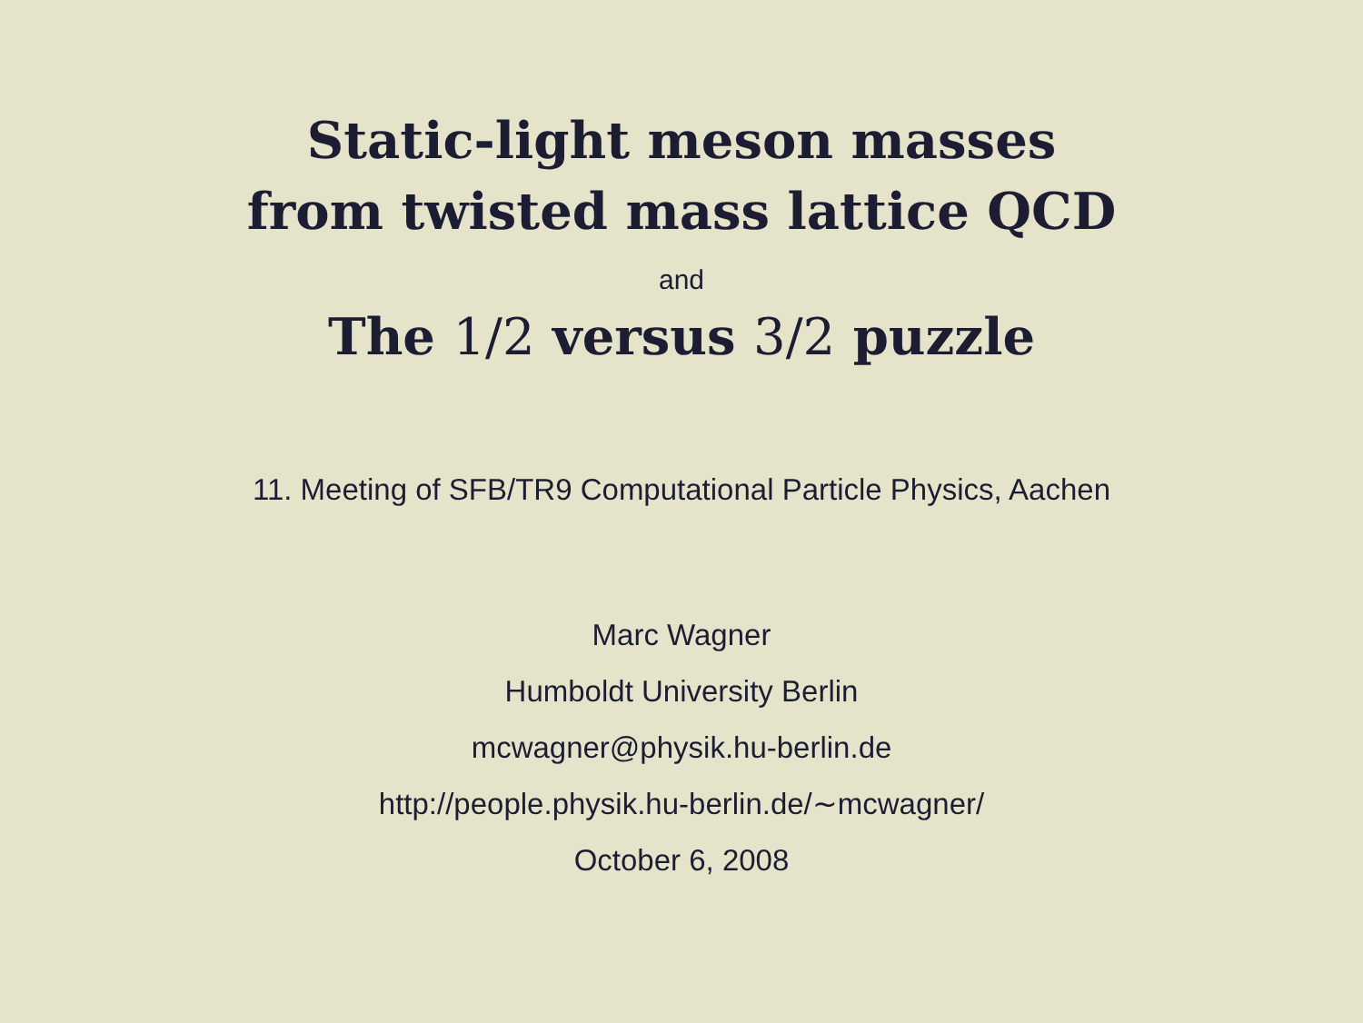Static-light meson masses
from twisted mass lattice QCD
and
The 1/2 versus 3/2 puzzle
11. Meeting of SFB/TR9 Computational Particle Physics, Aachen
Marc Wagner
Humboldt University Berlin
mcwagner@physik.hu-berlin.de
http://people.physik.hu-berlin.de/∼mcwagner/
October 6, 2008